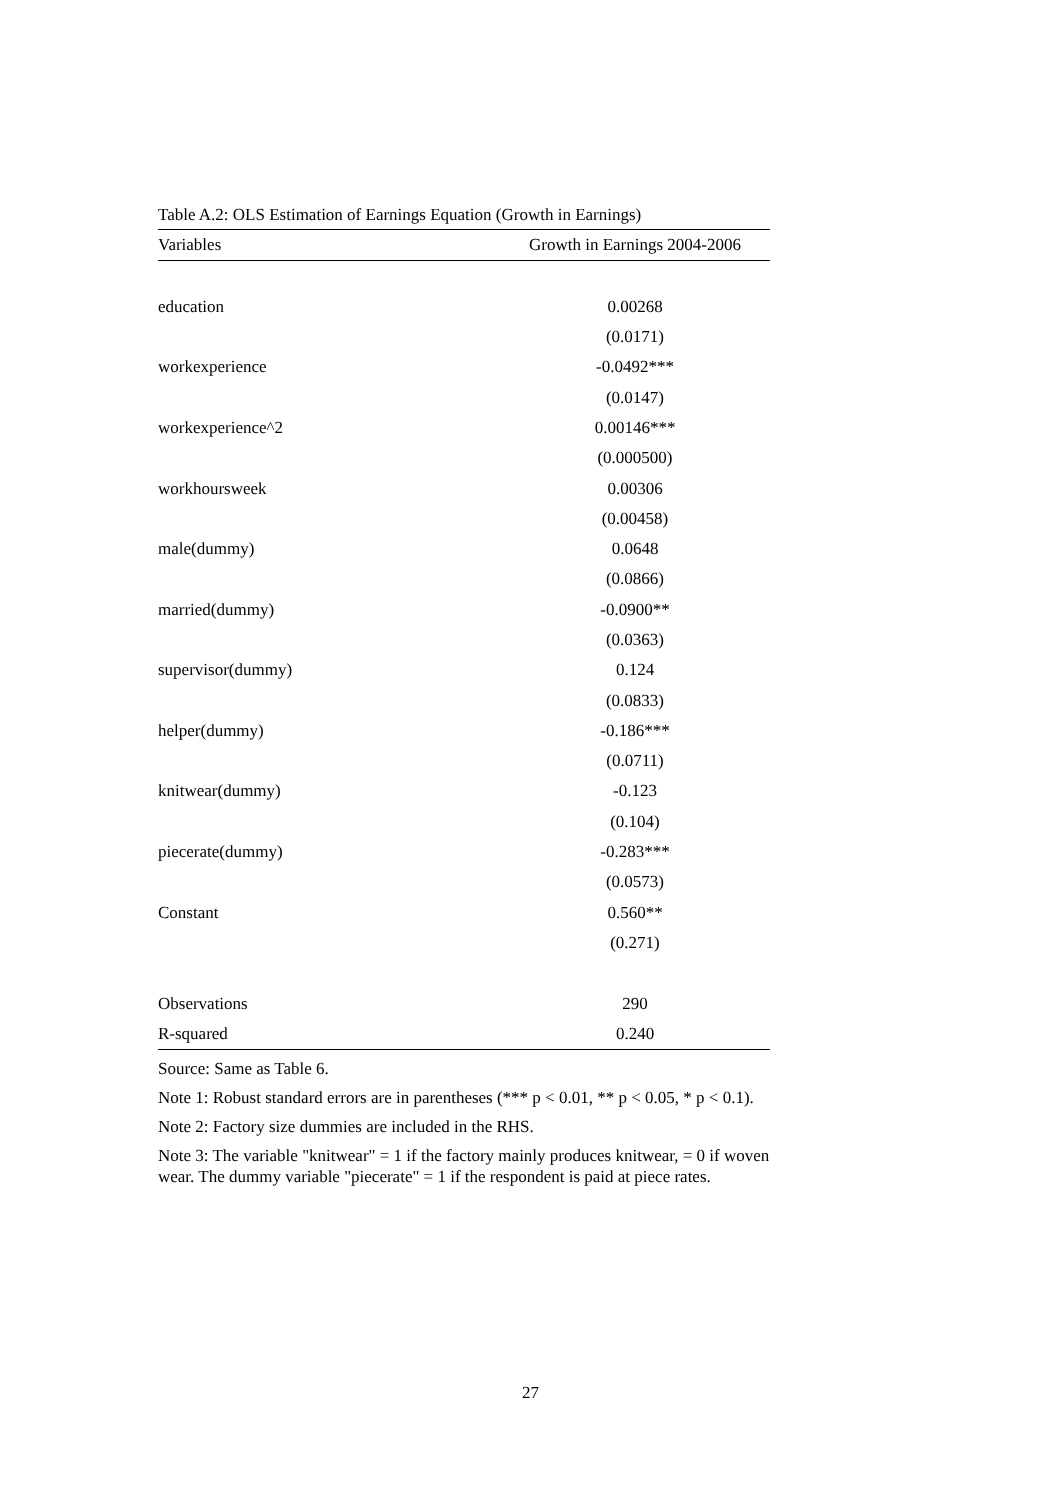Table A.2: OLS Estimation of Earnings Equation (Growth in Earnings)
| Variables | Growth in Earnings 2004-2006 |
| --- | --- |
| education | 0.00268 |
| | (0.0171) |
| workexperience | -0.0492*** |
| | (0.0147) |
| workexperience^2 | 0.00146*** |
| | (0.000500) |
| workhoursweek | 0.00306 |
| | (0.00458) |
| male(dummy) | 0.0648 |
| | (0.0866) |
| married(dummy) | -0.0900** |
| | (0.0363) |
| supervisor(dummy) | 0.124 |
| | (0.0833) |
| helper(dummy) | -0.186*** |
| | (0.0711) |
| knitwear(dummy) | -0.123 |
| | (0.104) |
| piecerate(dummy) | -0.283*** |
| | (0.0573) |
| Constant | 0.560** |
| | (0.271) |
| Observations | 290 |
| R-squared | 0.240 |
Source: Same as Table 6.
Note 1: Robust standard errors are in parentheses (*** p < 0.01, ** p < 0.05, * p < 0.1).
Note 2: Factory size dummies are included in the RHS.
Note 3: The variable "knitwear" = 1 if the factory mainly produces knitwear, = 0 if woven wear. The dummy variable "piecerate" = 1 if the respondent is paid at piece rates.
27